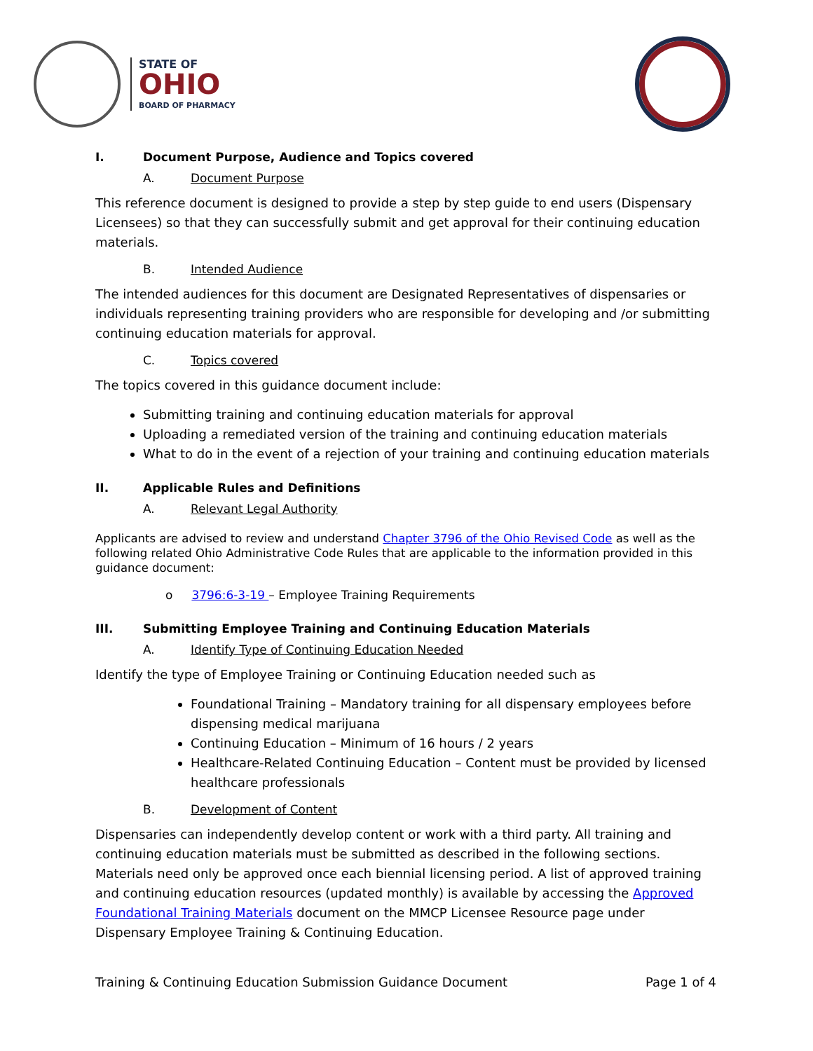STATE OF
OHIO
BOARD OF PHARMACY
I. Document Purpose, Audience and Topics covered
A. Document Purpose
This reference document is designed to provide a step by step guide to end users (Dispensary Licensees) so that they can successfully submit and get approval for their continuing education materials.
B. Intended Audience
The intended audiences for this document are Designated Representatives of dispensaries or individuals representing training providers who are responsible for developing and /or submitting continuing education materials for approval.
C. Topics covered
The topics covered in this guidance document include:
Submitting training and continuing education materials for approval
Uploading a remediated version of the training and continuing education materials
What to do in the event of a rejection of your training and continuing education materials
II. Applicable Rules and Definitions
A. Relevant Legal Authority
Applicants are advised to review and understand Chapter 3796 of the Ohio Revised Code as well as the following related Ohio Administrative Code Rules that are applicable to the information provided in this guidance document:
o 3796:6-3-19 – Employee Training Requirements
III. Submitting Employee Training and Continuing Education Materials
A. Identify Type of Continuing Education Needed
Identify the type of Employee Training or Continuing Education needed such as
Foundational Training – Mandatory training for all dispensary employees before dispensing medical marijuana
Continuing Education – Minimum of 16 hours / 2 years
Healthcare-Related Continuing Education – Content must be provided by licensed healthcare professionals
B. Development of Content
Dispensaries can independently develop content or work with a third party. All training and continuing education materials must be submitted as described in the following sections. Materials need only be approved once each biennial licensing period. A list of approved training and continuing education resources (updated monthly) is available by accessing the Approved Foundational Training Materials document on the MMCP Licensee Resource page under Dispensary Employee Training & Continuing Education.
Training & Continuing Education Submission Guidance Document Page 1 of 4